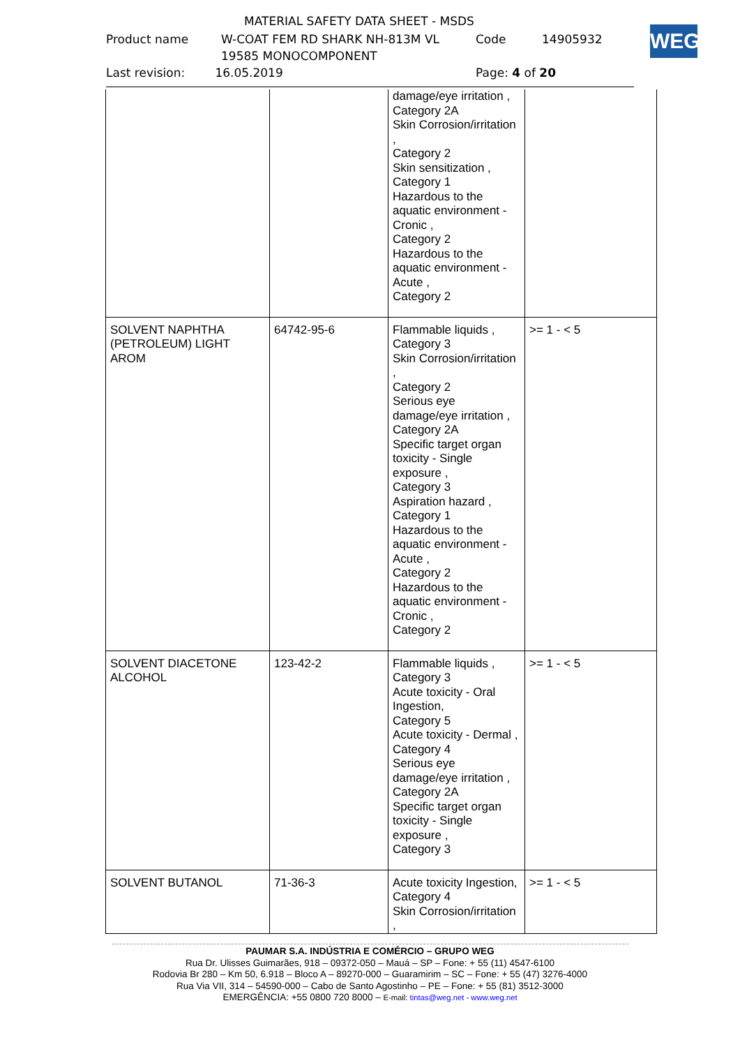MATERIAL SAFETY DATA SHEET - MSDS
Product name W-COAT FEM RD SHARK NH-813M VL
19585 MONOCOMPONENT Code 14905932
Last revision: 16.05.2019 Page: 4 of 20
WEG
| | | damage/eye irritation , Category 2A Skin Corrosion/irritation , Category 2 Skin sensitization , Category 1 Hazardous to the aquatic environment - Cronic , Category 2 Hazardous to the aquatic environment - Acute , Category 2 | |
| SOLVENT NAPHTHA (PETROLEUM) LIGHT AROM | 64742-95-6 | Flammable liquids , Category 3 Skin Corrosion/irritation , Category 2 Serious eye damage/eye irritation , Category 2A Specific target organ toxicity - Single exposure , Category 3 Aspiration hazard , Category 1 Hazardous to the aquatic environment - Acute , Category 2 Hazardous to the aquatic environment - Cronic , Category 2 | >= 1 - < 5 |
| SOLVENT DIACETONE ALCOHOL | 123-42-2 | Flammable liquids , Category 3 Acute toxicity - Oral Ingestion, Category 5 Acute toxicity - Dermal , Category 4 Serious eye damage/eye irritation , Category 2A Specific target organ toxicity - Single exposure , Category 3 | >= 1 - < 5 |
| SOLVENT BUTANOL | 71-36-3 | Acute toxicity Ingestion, Category 4 Skin Corrosion/irritation , | >= 1 - < 5 |
PAUMAR S.A. INDÚSTRIA E COMÉRCIO – GRUPO WEG
Rua Dr. Ulisses Guimarães, 918 – 09372-050 – Mauá – SP – Fone: + 55 (11) 4547-6100
Rodovia Br 280 – Km 50, 6.918 – Bloco A – 89270-000 – Guaramirim – SC – Fone: + 55 (47) 3276-4000
Rua Via VII, 314 – 54590-000 – Cabo de Santo Agostinho – PE – Fone: + 55 (81) 3512-3000
EMERGÊNCIA: +55 0800 720 8000 – E-mail: tintas@weg.net - www.weg.net